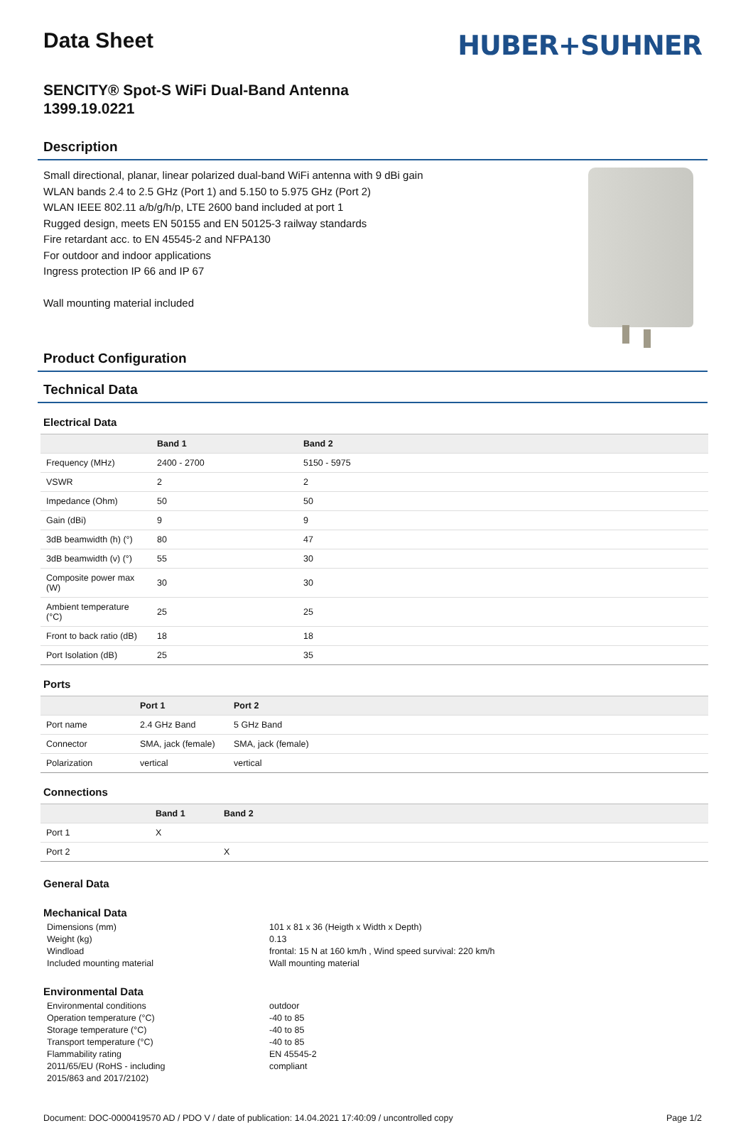Data Sheet
HUBER+SUHNER
SENCITY® Spot-S WiFi Dual-Band Antenna
1399.19.0221
Description
Small directional, planar, linear polarized dual-band WiFi antenna with 9 dBi gain
WLAN bands 2.4 to 2.5 GHz (Port 1) and 5.150 to 5.975 GHz (Port 2)
WLAN IEEE 802.11 a/b/g/h/p, LTE 2600 band included at port 1
Rugged design, meets EN 50155 and EN 50125-3 railway standards
Fire retardant acc. to EN 45545-2 and NFPA130
For outdoor and indoor applications
Ingress protection IP 66 and IP 67
Wall mounting material included
Product Configuration
Technical Data
Electrical Data
| | Band 1 | Band 2 |
| --- | --- | --- |
| Frequency (MHz) | 2400 - 2700 | 5150 - 5975 |
| VSWR | 2 | 2 |
| Impedance (Ohm) | 50 | 50 |
| Gain (dBi) | 9 | 9 |
| 3dB beamwidth (h) (°) | 80 | 47 |
| 3dB beamwidth (v) (°) | 55 | 30 |
| Composite power max (W) | 30 | 30 |
| Ambient temperature (°C) | 25 | 25 |
| Front to back ratio (dB) | 18 | 18 |
| Port Isolation (dB) | 25 | 35 |
Ports
| | Port 1 | Port 2 |
| --- | --- | --- |
| Port name | 2.4 GHz Band | 5 GHz Band |
| Connector | SMA, jack (female) | SMA, jack (female) |
| Polarization | vertical | vertical |
Connections
| | Band 1 | Band 2 |
| --- | --- | --- |
| Port 1 | X | |
| Port 2 | | X |
General Data
Mechanical Data
Dimensions (mm)
101 x 81 x 36 (Heigth x Width x Depth)
Weight (kg)
0.13
Windload
frontal: 15 N at 160 km/h , Wind speed survival: 220 km/h
Included mounting material
Wall mounting material
Environmental Data
Environmental conditions
outdoor
Operation temperature (°C)
-40 to 85
Storage temperature (°C)
-40 to 85
Transport temperature (°C)
-40 to 85
Flammability rating
EN 45545-2
2011/65/EU (RoHS - including
2015/863 and 2017/2102)
compliant
Document: DOC-0000419570 AD / PDO V / date of publication: 14.04.2021 17:40:09 / uncontrolled copy
Page 1/2